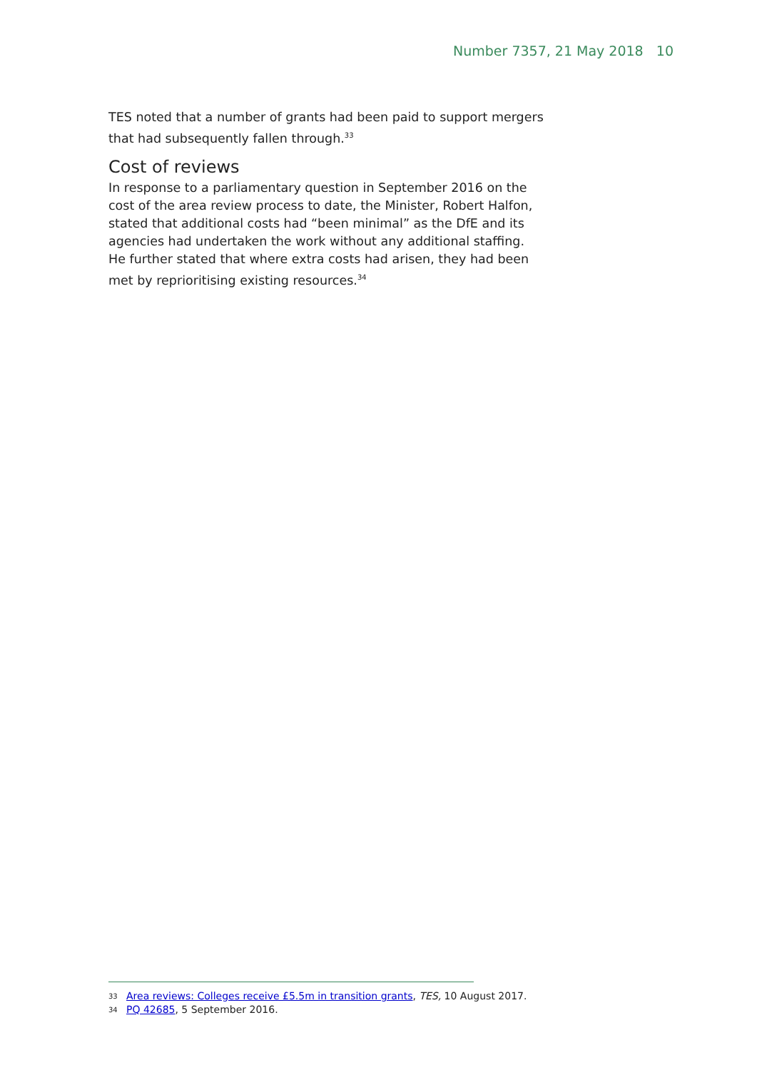Number 7357, 21 May 2018 10
TES noted that a number of grants had been paid to support mergers that had subsequently fallen through.<sup>33</sup>
Cost of reviews
In response to a parliamentary question in September 2016 on the cost of the area review process to date, the Minister, Robert Halfon, stated that additional costs had “been minimal” as the DfE and its agencies had undertaken the work without any additional staffing. He further stated that where extra costs had arisen, they had been met by reprioritising existing resources.<sup>34</sup>
33 Area reviews: Colleges receive £5.5m in transition grants, TES, 10 August 2017.
34 PQ 42685, 5 September 2016.